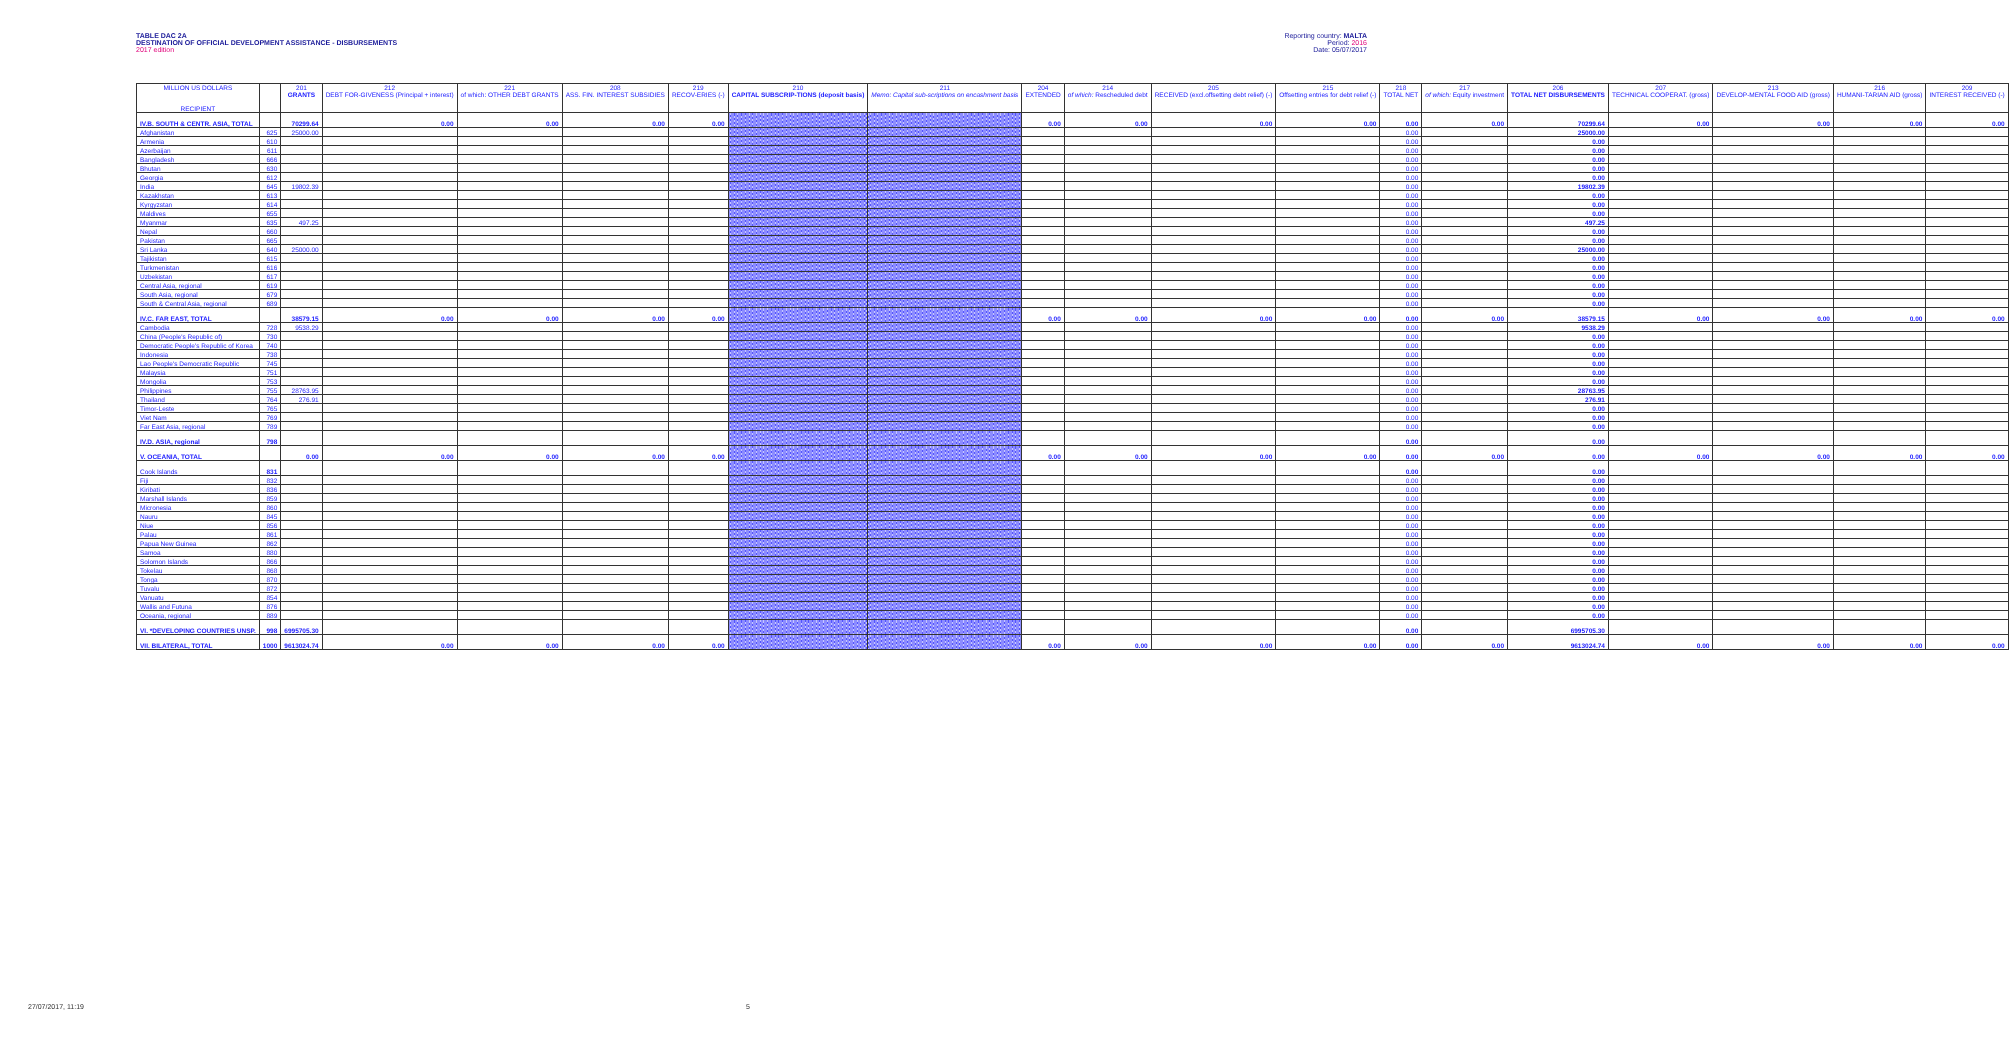TABLE DAC 2A
DESTINATION OF OFFICIAL DEVELOPMENT ASSISTANCE - DISBURSEMENTS
2017 edition
Reporting country: MALTA
Period: 2016
Date: 05/07/2017
| MILLION US DOLLARS RECIPIENT | | 201 GRANTS | 212 DEBT FOR-GIVENESS (Principal + interest) | 221 of which: OTHER DEBT GRANTS | 208 ASS. FIN. INTEREST SUBSIDIES | 219 RECOV-ERIES (-) | 210 CAPITAL SUBSCRIP-TIONS (deposit basis) | 211 Memo: Capital sub-scriptions on encashment basis | 204 EXTENDED | 214 of which: Rescheduled debt | 205 RECEIVED (excl.offsetting debt relief) (-) | 215 Offsetting entries for debt relief (-) | 218 TOTAL NET | 217 of which: Equity investment | 206 TOTAL NET DISBURSEMENTS | 207 TECHNICAL COOPERAT. (gross) | 213 DEVELOP-MENTAL FOOD AID (gross) | 216 HUMANI-TARIAN AID (gross) | 209 INTEREST RECEIVED (-) |
| --- | --- | --- | --- | --- | --- | --- | --- | --- | --- | --- | --- | --- | --- | --- | --- | --- | --- | --- | --- |
| IV.B. SOUTH & CENTR. ASIA, TOTAL | | 70299.64 | 0.00 | 0.00 | 0.00 | 0.00 | | | 0.00 | 0.00 | 0.00 | 0.00 | 0.00 | 0.00 | 70299.64 | 0.00 | 0.00 | 0.00 | 0.00 |
| Afghanistan | 625 | 25000.00 | | | | | | | | | | | 0.00 | | 25000.00 | | | | |
| Armenia | 610 | | | | | | | | | | | | 0.00 | | 0.00 | | | | |
| Azerbaijan | 611 | | | | | | | | | | | | 0.00 | | 0.00 | | | | |
| Bangladesh | 666 | | | | | | | | | | | | 0.00 | | 0.00 | | | | |
| Bhutan | 630 | | | | | | | | | | | | 0.00 | | 0.00 | | | | |
| Georgia | 612 | | | | | | | | | | | | 0.00 | | 0.00 | | | | |
| India | 645 | 19802.39 | | | | | | | | | | | 0.00 | | 19802.39 | | | | |
| Kazakhstan | 613 | | | | | | | | | | | | 0.00 | | 0.00 | | | | |
| Kyrgyzstan | 614 | | | | | | | | | | | | 0.00 | | 0.00 | | | | |
| Maldives | 655 | | | | | | | | | | | | 0.00 | | 0.00 | | | | |
| Myanmar | 635 | 497.25 | | | | | | | | | | | 0.00 | | 497.25 | | | | |
| Nepal | 660 | | | | | | | | | | | | 0.00 | | 0.00 | | | | |
| Pakistan | 665 | | | | | | | | | | | | 0.00 | | 0.00 | | | | |
| Sri Lanka | 640 | 25000.00 | | | | | | | | | | | 0.00 | | 25000.00 | | | | |
| Tajikistan | 615 | | | | | | | | | | | | 0.00 | | 0.00 | | | | |
| Turkmenistan | 616 | | | | | | | | | | | | 0.00 | | 0.00 | | | | |
| Uzbekistan | 617 | | | | | | | | | | | | 0.00 | | 0.00 | | | | |
| Central Asia, regional | 619 | | | | | | | | | | | | 0.00 | | 0.00 | | | | |
| South Asia, regional | 679 | | | | | | | | | | | | 0.00 | | 0.00 | | | | |
| South & Central Asia, regional | 689 | | | | | | | | | | | | 0.00 | | 0.00 | | | | |
| IV.C. FAR EAST, TOTAL | | 38579.15 | 0.00 | 0.00 | 0.00 | 0.00 | | | 0.00 | 0.00 | 0.00 | 0.00 | 0.00 | 0.00 | 38579.15 | 0.00 | 0.00 | 0.00 | 0.00 |
| Cambodia | 728 | 9538.29 | | | | | | | | | | | 0.00 | | 9538.29 | | | | |
| China (People's Republic of) | 730 | | | | | | | | | | | | 0.00 | | 0.00 | | | | |
| Democratic People's Republic of Korea | 740 | | | | | | | | | | | | 0.00 | | 0.00 | | | | |
| Indonesia | 738 | | | | | | | | | | | | 0.00 | | 0.00 | | | | |
| Lao People's Democratic Republic | 745 | | | | | | | | | | | | 0.00 | | 0.00 | | | | |
| Malaysia | 751 | | | | | | | | | | | | 0.00 | | 0.00 | | | | |
| Mongolia | 753 | | | | | | | | | | | | 0.00 | | 0.00 | | | | |
| Philippines | 755 | 28763.95 | | | | | | | | | | | 0.00 | | 28763.95 | | | | |
| Thailand | 764 | 276.91 | | | | | | | | | | | 0.00 | | 276.91 | | | | |
| Timor-Leste | 765 | | | | | | | | | | | | 0.00 | | 0.00 | | | | |
| Viet Nam | 769 | | | | | | | | | | | | 0.00 | | 0.00 | | | | |
| Far East Asia, regional | 789 | | | | | | | | | | | | 0.00 | | 0.00 | | | | |
| IV.D. ASIA, regional | 798 | | | | | | | | | | | | 0.00 | | 0.00 | | | | |
| V. OCEANIA, TOTAL | | 0.00 | 0.00 | 0.00 | 0.00 | 0.00 | | | 0.00 | 0.00 | 0.00 | 0.00 | 0.00 | 0.00 | 0.00 | 0.00 | 0.00 | 0.00 | 0.00 |
| Cook Islands | 831 | | | | | | | | | | | | 0.00 | | 0.00 | | | | |
| Fiji | 832 | | | | | | | | | | | | 0.00 | | 0.00 | | | | |
| Kiribati | 836 | | | | | | | | | | | | 0.00 | | 0.00 | | | | |
| Marshall Islands | 859 | | | | | | | | | | | | 0.00 | | 0.00 | | | | |
| Micronesia | 860 | | | | | | | | | | | | 0.00 | | 0.00 | | | | |
| Nauru | 845 | | | | | | | | | | | | 0.00 | | 0.00 | | | | |
| Niue | 856 | | | | | | | | | | | | 0.00 | | 0.00 | | | | |
| Palau | 861 | | | | | | | | | | | | 0.00 | | 0.00 | | | | |
| Papua New Guinea | 862 | | | | | | | | | | | | 0.00 | | 0.00 | | | | |
| Samoa | 880 | | | | | | | | | | | | 0.00 | | 0.00 | | | | |
| Solomon Islands | 866 | | | | | | | | | | | | 0.00 | | 0.00 | | | | |
| Tokelau | 868 | | | | | | | | | | | | 0.00 | | 0.00 | | | | |
| Tonga | 870 | | | | | | | | | | | | 0.00 | | 0.00 | | | | |
| Tuvalu | 872 | | | | | | | | | | | | 0.00 | | 0.00 | | | | |
| Vanuatu | 854 | | | | | | | | | | | | 0.00 | | 0.00 | | | | |
| Wallis and Futuna | 876 | | | | | | | | | | | | 0.00 | | 0.00 | | | | |
| Oceania, regional | 889 | | | | | | | | | | | | 0.00 | | 0.00 | | | | |
| VI. *DEVELOPING COUNTRIES UNSP. | 998 | 6995705.30 | | | | | | | | | | | 0.00 | | 6995705.30 | | | | |
| VII. BILATERAL, TOTAL | 1000 | 9613024.74 | 0.00 | 0.00 | 0.00 | 0.00 | | | 0.00 | 0.00 | 0.00 | 0.00 | 0.00 | 0.00 | 9613024.74 | 0.00 | 0.00 | 0.00 | 0.00 |
27/07/2017, 11:19 5